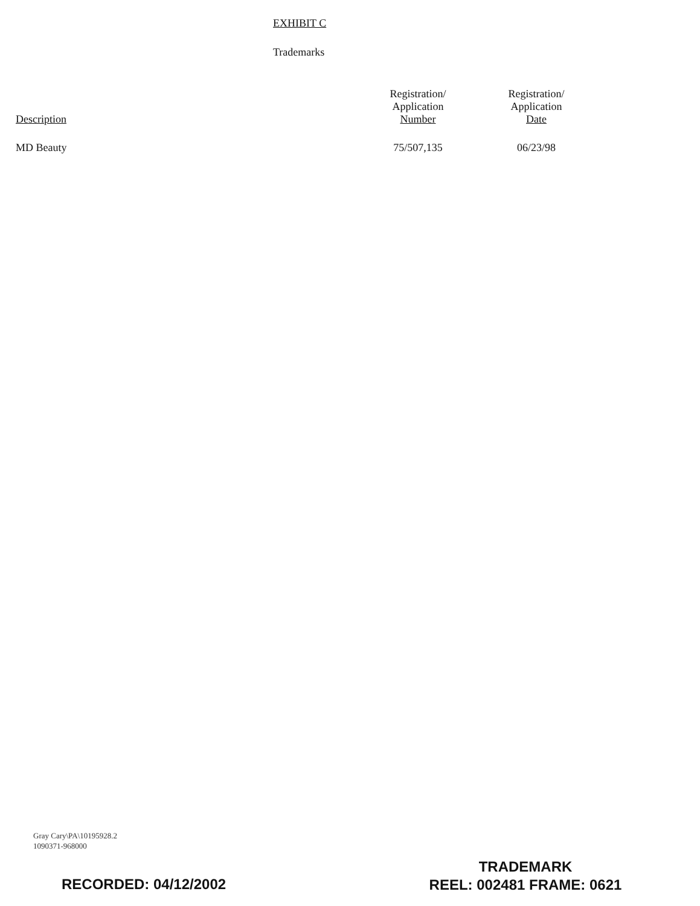EXHIBIT C
Trademarks
| Description | Registration/ Application Number | Registration/ Application Date | |
| --- | --- | --- | --- |
| MD Beauty | 75/507,135 | 06/23/98 | |
Gray Cary\PA\10195928.2
1090371-968000
RECORDED: 04/12/2002
TRADEMARK
REEL: 002481 FRAME: 0621